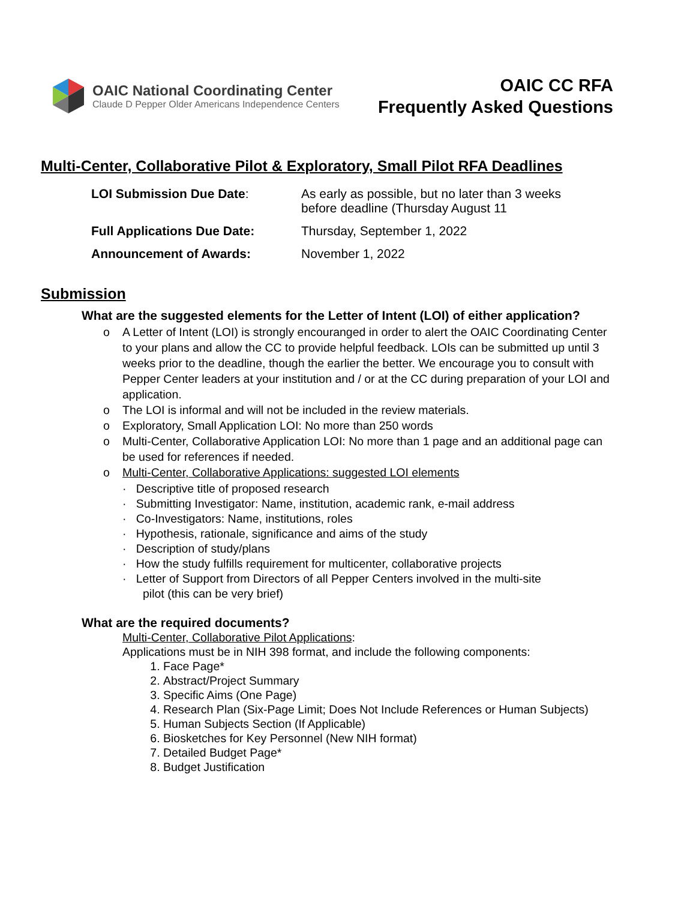OAIC National Coordinating Center
Claude D Pepper Older Americans Independence Centers
OAIC CC RFA
Frequently Asked Questions
Multi-Center, Collaborative Pilot & Exploratory, Small Pilot RFA Deadlines
| LOI Submission Due Date : | As early as possible, but no later than 3 weeks before deadline (Thursday August 11 |
| Full Applications Due Date: | Thursday, September 1, 2022 |
| Announcement of Awards: | November 1, 2022 |
Submission
What are the suggested elements for the Letter of Intent (LOI) of either application?
o A Letter of Intent (LOI) is strongly encouranged in order to alert the OAIC Coordinating Center to your plans and allow the CC to provide helpful feedback. LOIs can be submitted up until 3 weeks prior to the deadline, though the earlier the better. We encourage you to consult with Pepper Center leaders at your institution and / or at the CC during preparation of your LOI and application.
o The LOI is informal and will not be included in the review materials.
o Exploratory, Small Application LOI: No more than 250 words
o Multi-Center, Collaborative Application LOI: No more than 1 page and an additional page can be used for references if needed.
o Multi-Center, Collaborative Applications: suggested LOI elements
· Descriptive title of proposed research
· Submitting Investigator: Name, institution, academic rank, e-mail address
· Co-Investigators: Name, institutions, roles
· Hypothesis, rationale, significance and aims of the study
· Description of study/plans
· How the study fulfills requirement for multicenter, collaborative projects
· Letter of Support from Directors of all Pepper Centers involved in the multi-site
pilot (this can be very brief)
What are the required documents?
Multi-Center, Collaborative Pilot Applications:
Applications must be in NIH 398 format, and include the following components:
1. Face Page*
2. Abstract/Project Summary
3. Specific Aims (One Page)
4. Research Plan (Six-Page Limit; Does Not Include References or Human Subjects)
5. Human Subjects Section (If Applicable)
6. Biosketches for Key Personnel (New NIH format)
7. Detailed Budget Page*
8. Budget Justification